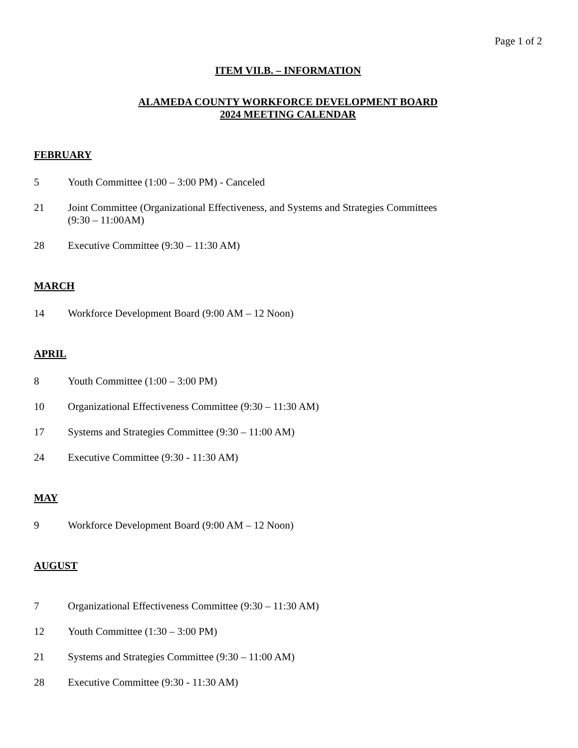Page 1 of 2
ITEM VII.B. – INFORMATION
ALAMEDA COUNTY WORKFORCE DEVELOPMENT BOARD
2024 MEETING CALENDAR
FEBRUARY
5 Youth Committee (1:00 – 3:00 PM) - Canceled
21 Joint Committee (Organizational Effectiveness, and Systems and Strategies Committees
(9:30 – 11:00AM)
28 Executive Committee (9:30 – 11:30 AM)
MARCH
14 Workforce Development Board (9:00 AM – 12 Noon)
APRIL
8 Youth Committee (1:00 – 3:00 PM)
10 Organizational Effectiveness Committee (9:30 – 11:30 AM)
17 Systems and Strategies Committee (9:30 – 11:00 AM)
24 Executive Committee (9:30 - 11:30 AM)
MAY
9 Workforce Development Board (9:00 AM – 12 Noon)
AUGUST
7 Organizational Effectiveness Committee (9:30 – 11:30 AM)
12 Youth Committee (1:30 – 3:00 PM)
21 Systems and Strategies Committee (9:30 – 11:00 AM)
28 Executive Committee (9:30 - 11:30 AM)